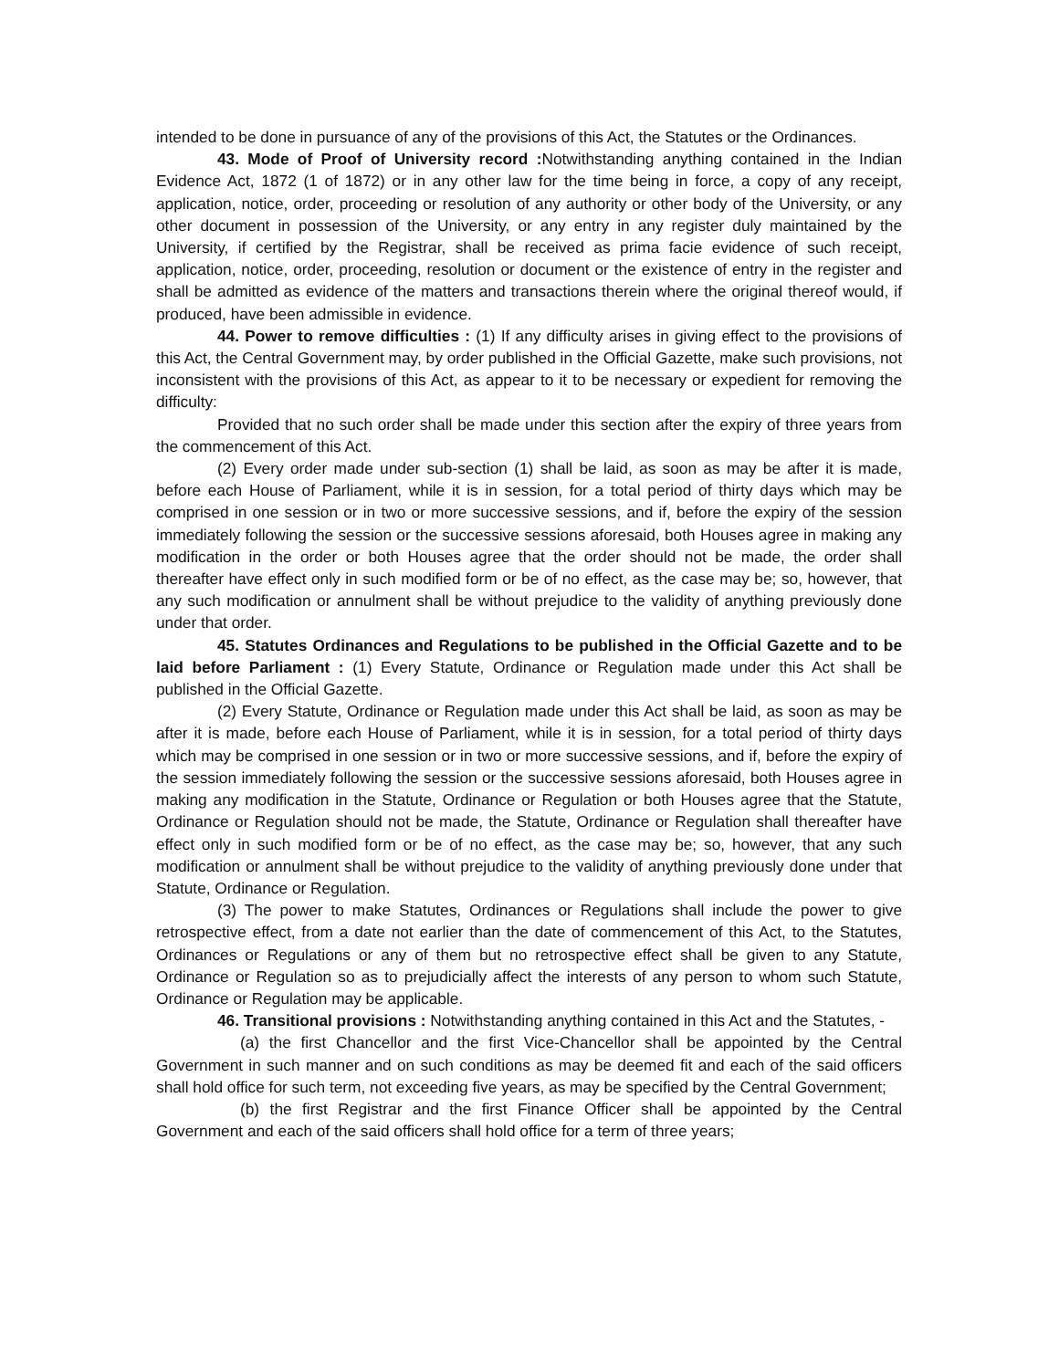intended to be done in pursuance of any of the provisions of this Act, the Statutes or the Ordinances.
43. Mode of Proof of University record : Notwithstanding anything contained in the Indian Evidence Act, 1872 (1 of 1872) or in any other law for the time being in force, a copy of any receipt, application, notice, order, proceeding or resolution of any authority or other body of the University, or any other document in possession of the University, or any entry in any register duly maintained by the University, if certified by the Registrar, shall be received as prima facie evidence of such receipt, application, notice, order, proceeding, resolution or document or the existence of entry in the register and shall be admitted as evidence of the matters and transactions therein where the original thereof would, if produced, have been admissible in evidence.
44. Power to remove difficulties : (1) If any difficulty arises in giving effect to the provisions of this Act, the Central Government may, by order published in the Official Gazette, make such provisions, not inconsistent with the provisions of this Act, as appear to it to be necessary or expedient for removing the difficulty:
Provided that no such order shall be made under this section after the expiry of three years from the commencement of this Act.
(2) Every order made under sub-section (1) shall be laid, as soon as may be after it is made, before each House of Parliament, while it is in session, for a total period of thirty days which may be comprised in one session or in two or more successive sessions, and if, before the expiry of the session immediately following the session or the successive sessions aforesaid, both Houses agree in making any modification in the order or both Houses agree that the order should not be made, the order shall thereafter have effect only in such modified form or be of no effect, as the case may be; so, however, that any such modification or annulment shall be without prejudice to the validity of anything previously done under that order.
45. Statutes Ordinances and Regulations to be published in the Official Gazette and to be laid before Parliament : (1) Every Statute, Ordinance or Regulation made under this Act shall be published in the Official Gazette.
(2) Every Statute, Ordinance or Regulation made under this Act shall be laid, as soon as may be after it is made, before each House of Parliament, while it is in session, for a total period of thirty days which may be comprised in one session or in two or more successive sessions, and if, before the expiry of the session immediately following the session or the successive sessions aforesaid, both Houses agree in making any modification in the Statute, Ordinance or Regulation or both Houses agree that the Statute, Ordinance or Regulation should not be made, the Statute, Ordinance or Regulation shall thereafter have effect only in such modified form or be of no effect, as the case may be; so, however, that any such modification or annulment shall be without prejudice to the validity of anything previously done under that Statute, Ordinance or Regulation.
(3) The power to make Statutes, Ordinances or Regulations shall include the power to give retrospective effect, from a date not earlier than the date of commencement of this Act, to the Statutes, Ordinances or Regulations or any of them but no retrospective effect shall be given to any Statute, Ordinance or Regulation so as to prejudicially affect the interests of any person to whom such Statute, Ordinance or Regulation may be applicable.
46. Transitional provisions : Notwithstanding anything contained in this Act and the Statutes, -
(a) the first Chancellor and the first Vice-Chancellor shall be appointed by the Central Government in such manner and on such conditions as may be deemed fit and each of the said officers shall hold office for such term, not exceeding five years, as may be specified by the Central Government;
(b) the first Registrar and the first Finance Officer shall be appointed by the Central Government and each of the said officers shall hold office for a term of three years;